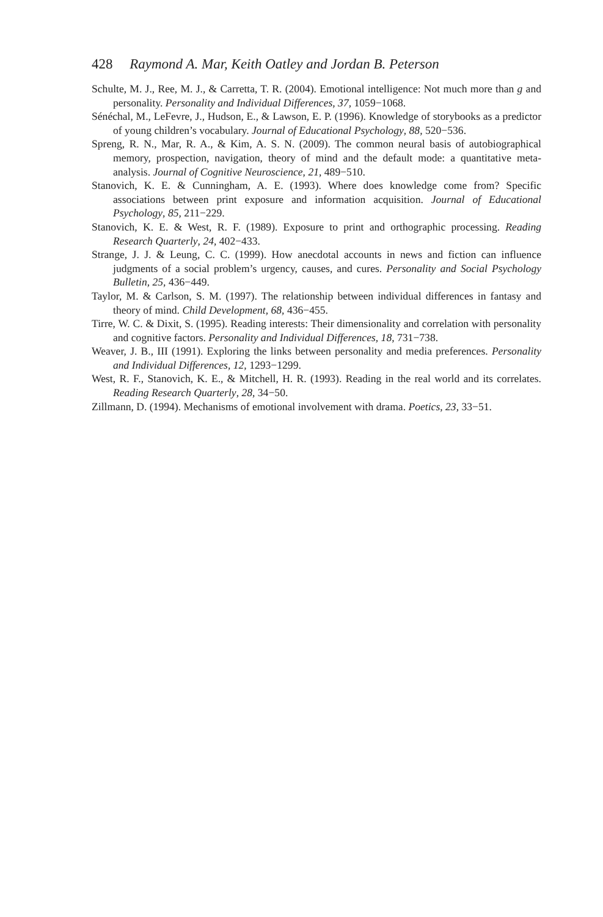428 Raymond A. Mar, Keith Oatley and Jordan B. Peterson
Schulte, M. J., Ree, M. J., & Carretta, T. R. (2004). Emotional intelligence: Not much more than g and personality. Personality and Individual Differences, 37, 1059−1068.
Sénéchal, M., LeFevre, J., Hudson, E., & Lawson, E. P. (1996). Knowledge of storybooks as a predictor of young children’s vocabulary. Journal of Educational Psychology, 88, 520−536.
Spreng, R. N., Mar, R. A., & Kim, A. S. N. (2009). The common neural basis of autobiographical memory, prospection, navigation, theory of mind and the default mode: a quantitative meta-analysis. Journal of Cognitive Neuroscience, 21, 489−510.
Stanovich, K. E. & Cunningham, A. E. (1993). Where does knowledge come from? Specific associations between print exposure and information acquisition. Journal of Educational Psychology, 85, 211−229.
Stanovich, K. E. & West, R. F. (1989). Exposure to print and orthographic processing. Reading Research Quarterly, 24, 402−433.
Strange, J. J. & Leung, C. C. (1999). How anecdotal accounts in news and fiction can influence judgments of a social problem’s urgency, causes, and cures. Personality and Social Psychology Bulletin, 25, 436−449.
Taylor, M. & Carlson, S. M. (1997). The relationship between individual differences in fantasy and theory of mind. Child Development, 68, 436−455.
Tirre, W. C. & Dixit, S. (1995). Reading interests: Their dimensionality and correlation with personality and cognitive factors. Personality and Individual Differences, 18, 731−738.
Weaver, J. B., III (1991). Exploring the links between personality and media preferences. Personality and Individual Differences, 12, 1293−1299.
West, R. F., Stanovich, K. E., & Mitchell, H. R. (1993). Reading in the real world and its correlates. Reading Research Quarterly, 28, 34−50.
Zillmann, D. (1994). Mechanisms of emotional involvement with drama. Poetics, 23, 33−51.